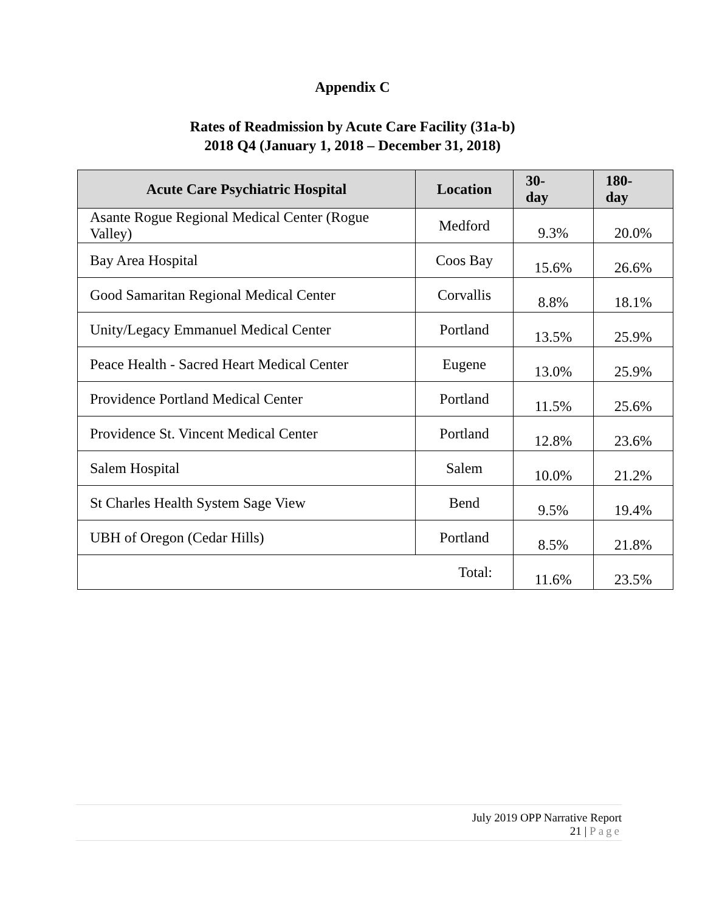Appendix C
Rates of Readmission by Acute Care Facility (31a-b)
2018 Q4 (January 1, 2018 – December 31, 2018)
| Acute Care Psychiatric Hospital | Location | 30- day | 180- day |
| --- | --- | --- | --- |
| Asante Rogue Regional Medical Center (Rogue Valley) | Medford | 9.3% | 20.0% |
| Bay Area Hospital | Coos Bay | 15.6% | 26.6% |
| Good Samaritan Regional Medical Center | Corvallis | 8.8% | 18.1% |
| Unity/Legacy Emmanuel Medical Center | Portland | 13.5% | 25.9% |
| Peace Health - Sacred Heart Medical Center | Eugene | 13.0% | 25.9% |
| Providence Portland Medical Center | Portland | 11.5% | 25.6% |
| Providence St. Vincent Medical Center | Portland | 12.8% | 23.6% |
| Salem Hospital | Salem | 10.0% | 21.2% |
| St Charles Health System Sage View | Bend | 9.5% | 19.4% |
| UBH of Oregon (Cedar Hills) | Portland | 8.5% | 21.8% |
| Total: | | 11.6% | 23.5% |
July 2019 OPP Narrative Report
21 | Page